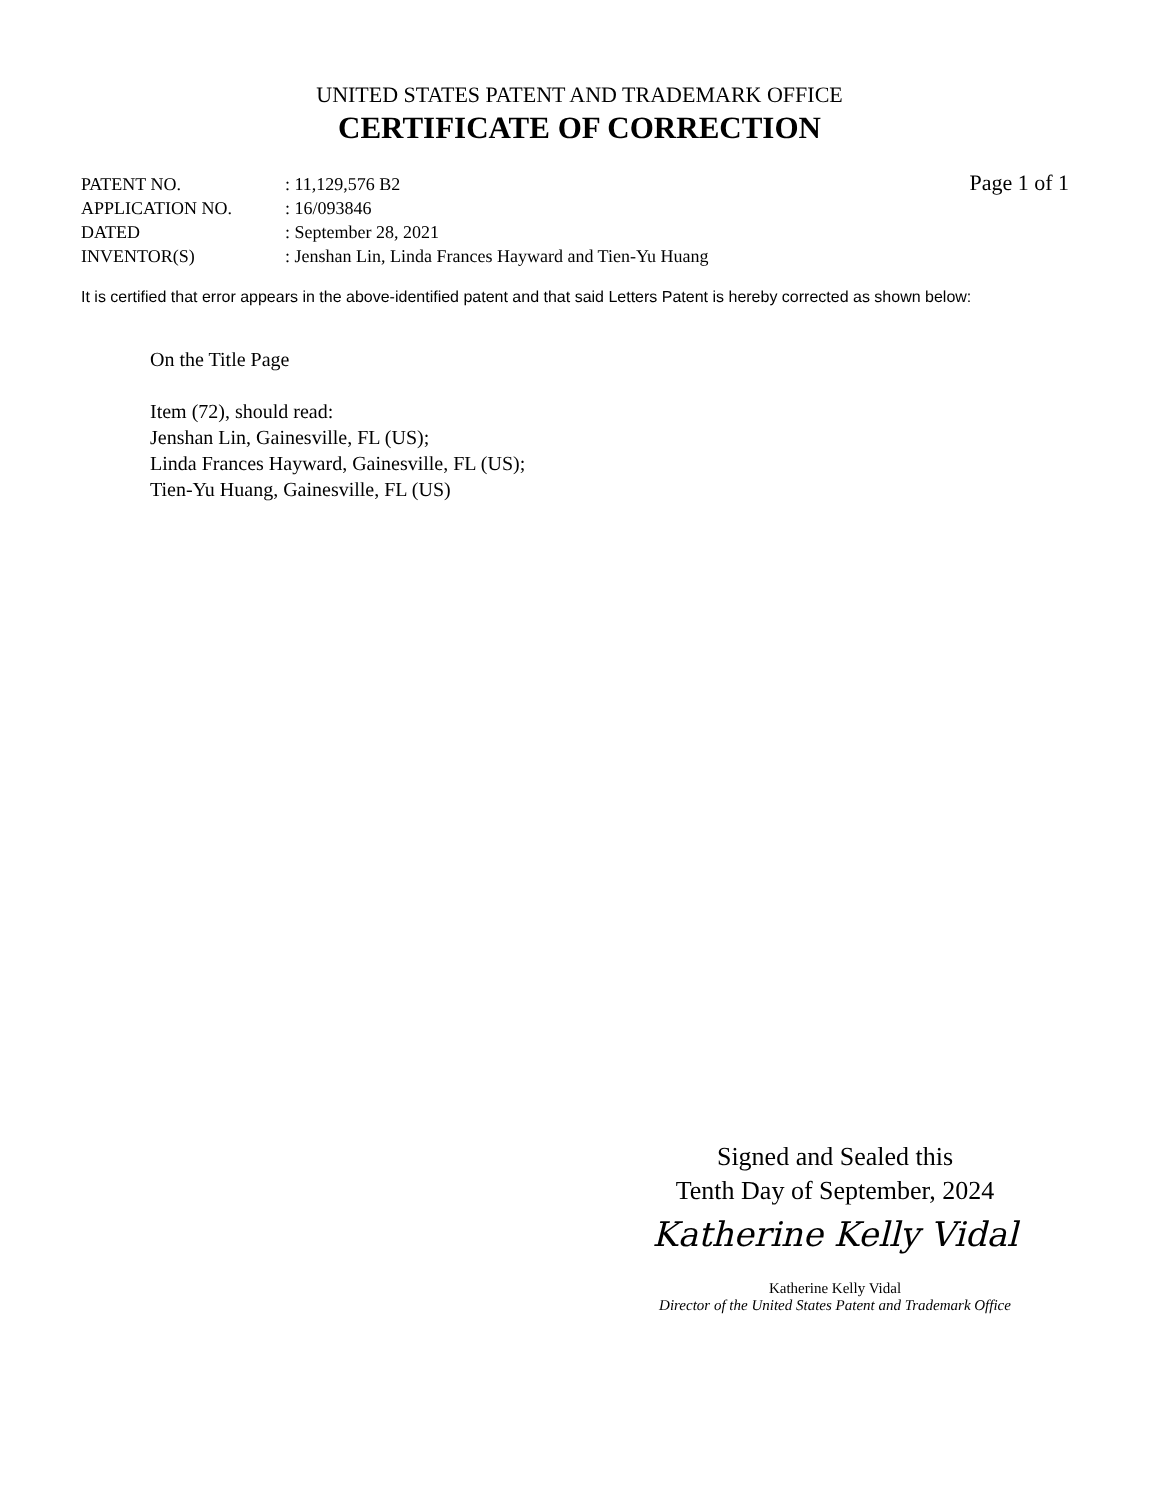UNITED STATES PATENT AND TRADEMARK OFFICE
CERTIFICATE OF CORRECTION
Page 1 of 1
| PATENT NO. | : 11,129,576 B2 |
| APPLICATION NO. | : 16/093846 |
| DATED | : September 28, 2021 |
| INVENTOR(S) | : Jenshan Lin, Linda Frances Hayward and Tien-Yu Huang |
It is certified that error appears in the above-identified patent and that said Letters Patent is hereby corrected as shown below:
On the Title Page
Item (72), should read:
Jenshan Lin, Gainesville, FL (US);
Linda Frances Hayward, Gainesville, FL (US);
Tien-Yu Huang, Gainesville, FL (US)
Signed and Sealed this
Tenth Day of September, 2024
Katherine Kelly Vidal
Katherine Kelly Vidal
Director of the United States Patent and Trademark Office